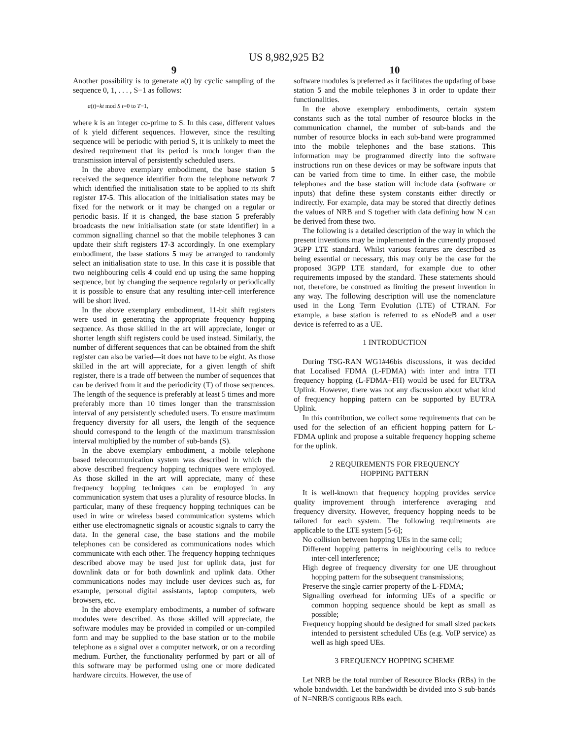US 8,982,925 B2
9
Another possibility is to generate a(t) by cyclic sampling of the sequence 0, 1, . . . , S−1 as follows:
a(t)=kt mod S t=0 to T−1,
where k is an integer co-prime to S. In this case, different values of k yield different sequences. However, since the resulting sequence will be periodic with period S, it is unlikely to meet the desired requirement that its period is much longer than the transmission interval of persistently scheduled users.
In the above exemplary embodiment, the base station 5 received the sequence identifier from the telephone network 7 which identified the initialisation state to be applied to its shift register 17-5. This allocation of the initialisation states may be fixed for the network or it may be changed on a regular or periodic basis. If it is changed, the base station 5 preferably broadcasts the new initialisation state (or state identifier) in a common signalling channel so that the mobile telephones 3 can update their shift registers 17-3 accordingly. In one exemplary embodiment, the base stations 5 may be arranged to randomly select an initialisation state to use. In this case it is possible that two neighbouring cells 4 could end up using the same hopping sequence, but by changing the sequence regularly or periodically it is possible to ensure that any resulting inter-cell interference will be short lived.
In the above exemplary embodiment, 11-bit shift registers were used in generating the appropriate frequency hopping sequence. As those skilled in the art will appreciate, longer or shorter length shift registers could be used instead. Similarly, the number of different sequences that can be obtained from the shift register can also be varied—it does not have to be eight. As those skilled in the art will appreciate, for a given length of shift register, there is a trade off between the number of sequences that can be derived from it and the periodicity (T) of those sequences. The length of the sequence is preferably at least 5 times and more preferably more than 10 times longer than the transmission interval of any persistently scheduled users. To ensure maximum frequency diversity for all users, the length of the sequence should correspond to the length of the maximum transmission interval multiplied by the number of sub-bands (S).
In the above exemplary embodiment, a mobile telephone based telecommunication system was described in which the above described frequency hopping techniques were employed. As those skilled in the art will appreciate, many of these frequency hopping techniques can be employed in any communication system that uses a plurality of resource blocks. In particular, many of these frequency hopping techniques can be used in wire or wireless based communication systems which either use electromagnetic signals or acoustic signals to carry the data. In the general case, the base stations and the mobile telephones can be considered as communications nodes which communicate with each other. The frequency hopping techniques described above may be used just for uplink data, just for downlink data or for both downlink and uplink data. Other communications nodes may include user devices such as, for example, personal digital assistants, laptop computers, web browsers, etc.
In the above exemplary embodiments, a number of software modules were described. As those skilled will appreciate, the software modules may be provided in compiled or un-compiled form and may be supplied to the base station or to the mobile telephone as a signal over a computer network, or on a recording medium. Further, the functionality performed by part or all of this software may be performed using one or more dedicated hardware circuits. However, the use of
10
software modules is preferred as it facilitates the updating of base station 5 and the mobile telephones 3 in order to update their functionalities.
In the above exemplary embodiments, certain system constants such as the total number of resource blocks in the communication channel, the number of sub-bands and the number of resource blocks in each sub-band were programmed into the mobile telephones and the base stations. This information may be programmed directly into the software instructions run on these devices or may be software inputs that can be varied from time to time. In either case, the mobile telephones and the base station will include data (software or inputs) that define these system constants either directly or indirectly. For example, data may be stored that directly defines the values of NRB and S together with data defining how N can be derived from these two.
The following is a detailed description of the way in which the present inventions may be implemented in the currently proposed 3GPP LTE standard. Whilst various features are described as being essential or necessary, this may only be the case for the proposed 3GPP LTE standard, for example due to other requirements imposed by the standard. These statements should not, therefore, be construed as limiting the present invention in any way. The following description will use the nomenclature used in the Long Term Evolution (LTE) of UTRAN. For example, a base station is referred to as eNodeB and a user device is referred to as a UE.
1 INTRODUCTION
During TSG-RAN WG1#46bis discussions, it was decided that Localised FDMA (L-FDMA) with inter and intra TTI frequency hopping (L-FDMA+FH) would be used for EUTRA Uplink. However, there was not any discussion about what kind of frequency hopping pattern can be supported by EUTRA Uplink.
In this contribution, we collect some requirements that can be used for the selection of an efficient hopping pattern for L-FDMA uplink and propose a suitable frequency hopping scheme for the uplink.
2 REQUIREMENTS FOR FREQUENCY
HOPPING PATTERN
It is well-known that frequency hopping provides service quality improvement through interference averaging and frequency diversity. However, frequency hopping needs to be tailored for each system. The following requirements are applicable to the LTE system [5-6];
No collision between hopping UEs in the same cell;
Different hopping patterns in neighbouring cells to reduce inter-cell interference;
High degree of frequency diversity for one UE throughout hopping pattern for the subsequent transmissions;
Preserve the single carrier property of the L-FDMA;
Signalling overhead for informing UEs of a specific or common hopping sequence should be kept as small as possible;
Frequency hopping should be designed for small sized packets intended to persistent scheduled UEs (e.g. VoIP service) as well as high speed UEs.
3 FREQUENCY HOPPING SCHEME
Let NRB be the total number of Resource Blocks (RBs) in the whole bandwidth. Let the bandwidth be divided into S sub-bands of N=NRB/S contiguous RBs each.